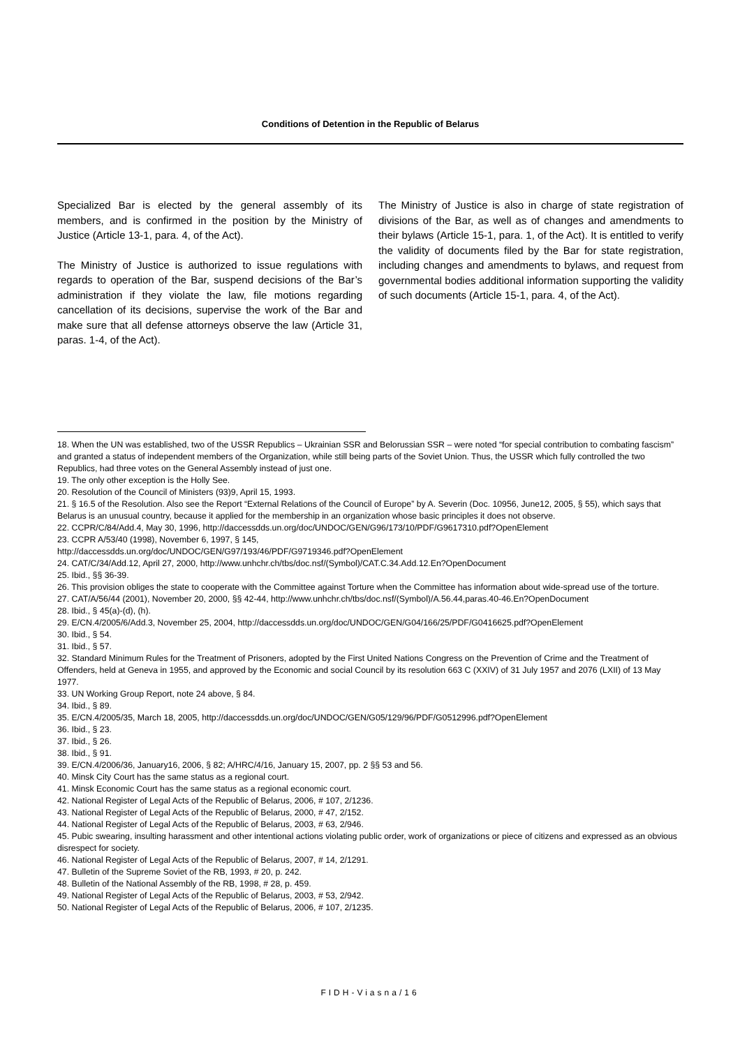Conditions of Detention in the Republic of Belarus
Specialized Bar is elected by the general assembly of its members, and is confirmed in the position by the Ministry of Justice (Article 13-1, para. 4, of the Act).
The Ministry of Justice is authorized to issue regulations with regards to operation of the Bar, suspend decisions of the Bar’s administration if they violate the law, file motions regarding cancellation of its decisions, supervise the work of the Bar and make sure that all defense attorneys observe the law (Article 31, paras. 1-4, of the Act).
The Ministry of Justice is also in charge of state registration of divisions of the Bar, as well as of changes and amendments to their bylaws (Article 15-1, para. 1, of the Act). It is entitled to verify the validity of documents filed by the Bar for state registration, including changes and amendments to bylaws, and request from governmental bodies additional information supporting the validity of such documents (Article 15-1, para. 4, of the Act).
18. When the UN was established, two of the USSR Republics – Ukrainian SSR and Belorussian SSR – were noted “for special contribution to combating fascism” and granted a status of independent members of the Organization, while still being parts of the Soviet Union. Thus, the USSR which fully controlled the two Republics, had three votes on the General Assembly instead of just one.
19. The only other exception is the Holly See.
20. Resolution of the Council of Ministers (93)9, April 15, 1993.
21. § 16.5 of the Resolution. Also see the Report “External Relations of the Council of Europe” by A. Severin (Doc. 10956, June12, 2005, § 55), which says that Belarus is an unusual country, because it applied for the membership in an organization whose basic principles it does not observe.
22. CCPR/C/84/Add.4, May 30, 1996, http://daccessdds.un.org/doc/UNDOC/GEN/G96/173/10/PDF/G9617310.pdf?OpenElement
23. CCPR A/53/40 (1998), November 6, 1997, § 145,
http://daccessdds.un.org/doc/UNDOC/GEN/G97/193/46/PDF/G9719346.pdf?OpenElement
24. CAT/C/34/Add.12, April 27, 2000, http://www.unhchr.ch/tbs/doc.nsf/(Symbol)/CAT.C.34.Add.12.En?OpenDocument
25. Ibid., §§ 36-39.
26. This provision obliges the state to cooperate with the Committee against Torture when the Committee has information about wide-spread use of the torture.
27. CAT/A/56/44 (2001), November 20, 2000, §§ 42-44, http://www.unhchr.ch/tbs/doc.nsf/(Symbol)/A.56.44,paras.40-46.En?OpenDocument
28. Ibid., § 45(a)-(d), (h).
29. E/CN.4/2005/6/Add.3, November 25, 2004, http://daccessdds.un.org/doc/UNDOC/GEN/G04/166/25/PDF/G0416625.pdf?OpenElement
30. Ibid., § 54.
31. Ibid., § 57.
32. Standard Minimum Rules for the Treatment of Prisoners, adopted by the First United Nations Congress on the Prevention of Crime and the Treatment of Offenders, held at Geneva in 1955, and approved by the Economic and social Council by its resolution 663 C (XXIV) of 31 July 1957 and 2076 (LXII) of 13 May 1977.
33. UN Working Group Report, note 24 above, § 84.
34. Ibid., § 89.
35. E/CN.4/2005/35, March 18, 2005, http://daccessdds.un.org/doc/UNDOC/GEN/G05/129/96/PDF/G0512996.pdf?OpenElement
36. Ibid., § 23.
37. Ibid., § 26.
38. Ibid., § 91.
39. E/CN.4/2006/36, January16, 2006, § 82; A/HRC/4/16, January 15, 2007, pp. 2 §§ 53 and 56.
40. Minsk City Court has the same status as a regional court.
41. Minsk Economic Court has the same status as a regional economic court.
42. National Register of Legal Acts of the Republic of Belarus, 2006, # 107, 2/1236.
43. National Register of Legal Acts of the Republic of Belarus, 2000, # 47, 2/152.
44. National Register of Legal Acts of the Republic of Belarus, 2003, # 63, 2/946.
45. Pubic swearing, insulting harassment and other intentional actions violating public order, work of organizations or piece of citizens and expressed as an obvious disrespect for society.
46. National Register of Legal Acts of the Republic of Belarus, 2007, # 14, 2/1291.
47. Bulletin of the Supreme Soviet of the RB, 1993, # 20, p. 242.
48. Bulletin of the National Assembly of the RB, 1998, # 28, p. 459.
49. National Register of Legal Acts of the Republic of Belarus, 2003, # 53, 2/942.
50. National Register of Legal Acts of the Republic of Belarus, 2006, # 107, 2/1235.
FIDH-Viasna/16